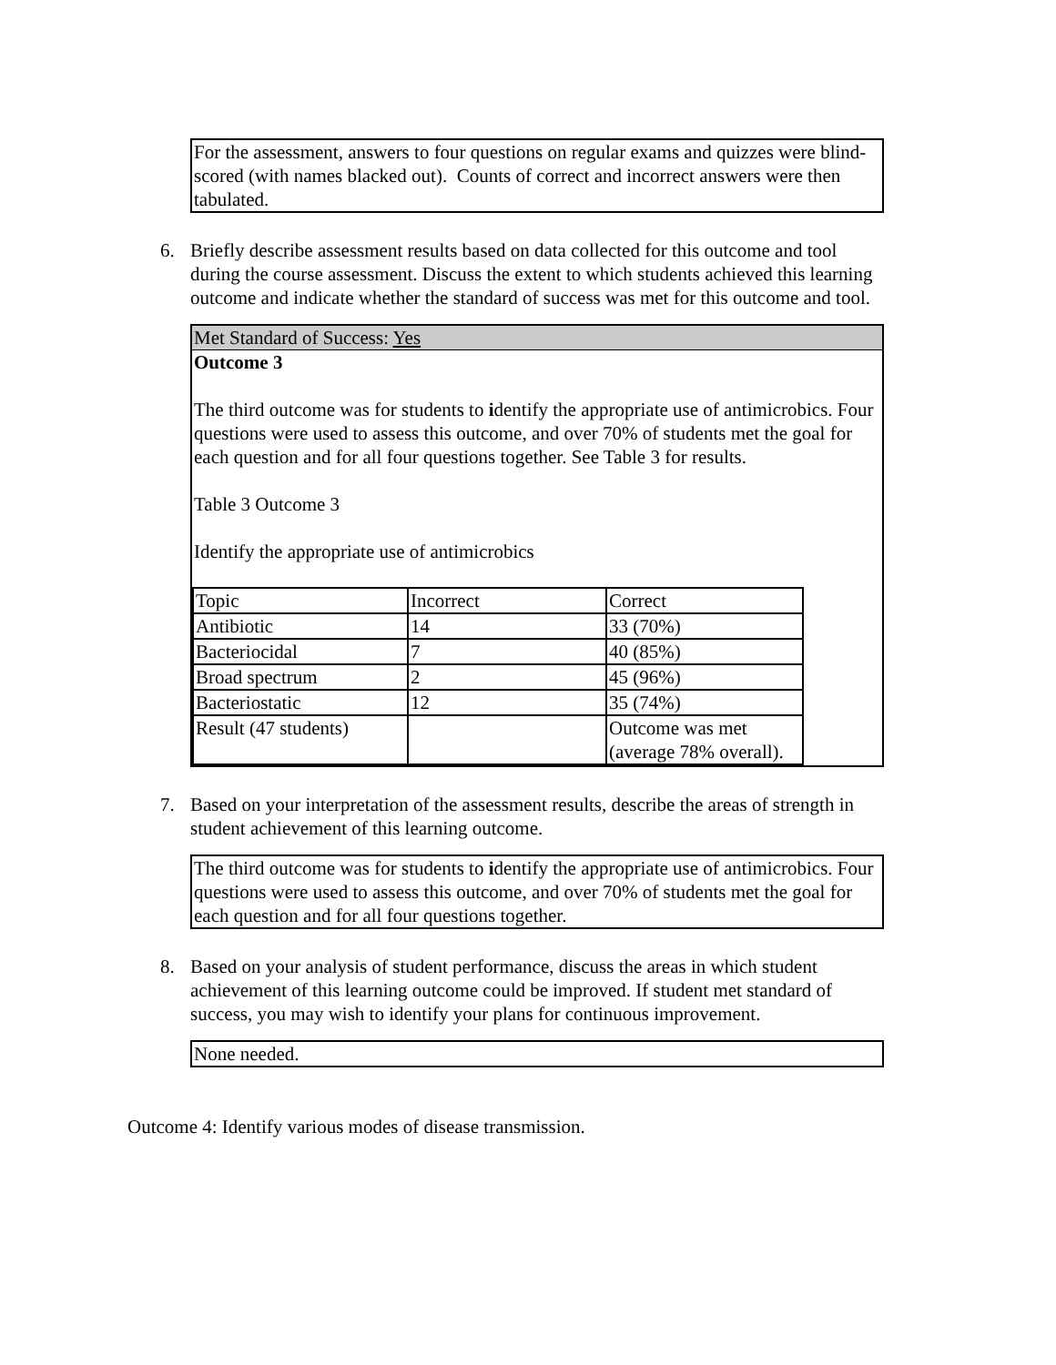For the assessment, answers to four questions on regular exams and quizzes were blind-scored (with names blacked out). Counts of correct and incorrect answers were then tabulated.
6. Briefly describe assessment results based on data collected for this outcome and tool during the course assessment. Discuss the extent to which students achieved this learning outcome and indicate whether the standard of success was met for this outcome and tool.
Met Standard of Success: Yes
Outcome 3
The third outcome was for students to identify the appropriate use of antimicrobics. Four questions were used to assess this outcome, and over 70% of students met the goal for each question and for all four questions together. See Table 3 for results.
Table 3 Outcome 3
Identify the appropriate use of antimicrobics
| Topic | Incorrect | Correct |
| Antibiotic | 14 | 33 (70%) |
| Bacteriocidal | 7 | 40 (85%) |
| Broad spectrum | 2 | 45 (96%) |
| Bacteriostatic | 12 | 35 (74%) |
| Result (47 students) | | Outcome was met (average 78% overall). |
7. Based on your interpretation of the assessment results, describe the areas of strength in student achievement of this learning outcome.
The third outcome was for students to identify the appropriate use of antimicrobics. Four questions were used to assess this outcome, and over 70% of students met the goal for each question and for all four questions together.
8. Based on your analysis of student performance, discuss the areas in which student achievement of this learning outcome could be improved. If student met standard of success, you may wish to identify your plans for continuous improvement.
None needed.
Outcome 4: Identify various modes of disease transmission.